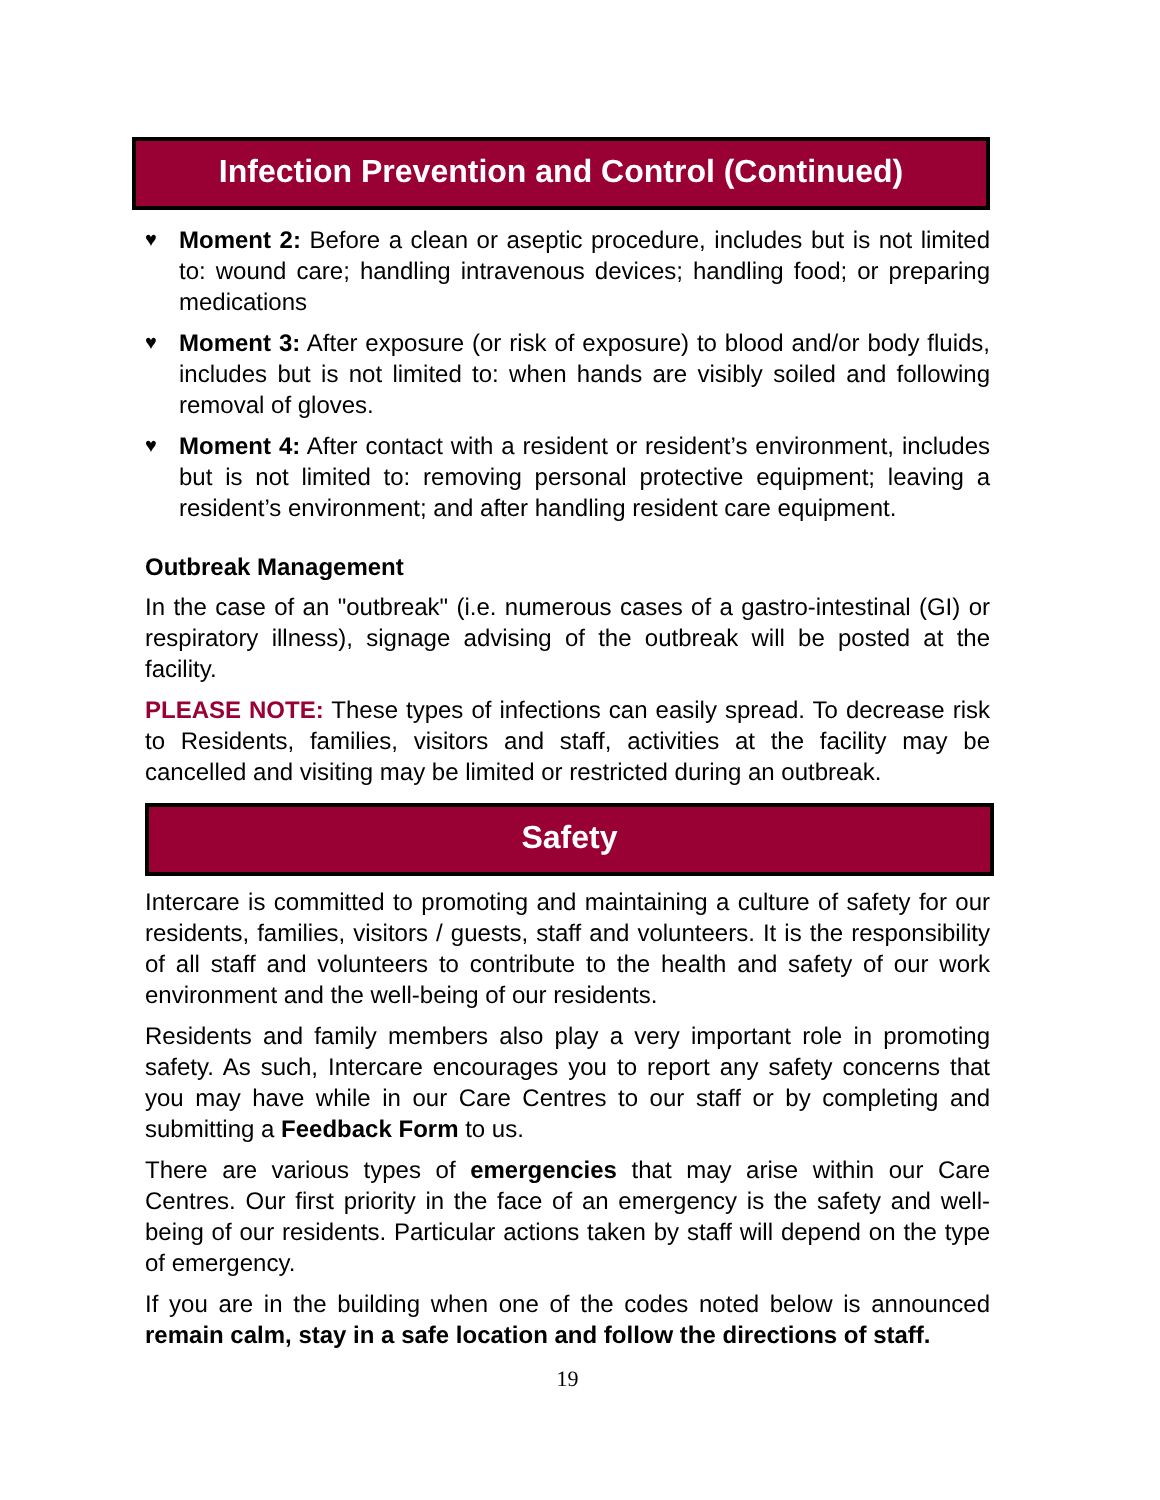Infection Prevention and Control (Continued)
♥ Moment 2: Before a clean or aseptic procedure, includes but is not limited to: wound care; handling intravenous devices; handling food; or preparing medications
♥ Moment 3: After exposure (or risk of exposure) to blood and/or body fluids, includes but is not limited to: when hands are visibly soiled and following removal of gloves.
♥ Moment 4: After contact with a resident or resident’s environment, includes but is not limited to: removing personal protective equipment; leaving a resident’s environment; and after handling resident care equipment.
Outbreak Management
In the case of an "outbreak" (i.e. numerous cases of a gastro-intestinal (GI) or respiratory illness), signage advising of the outbreak will be posted at the facility.
PLEASE NOTE: These types of infections can easily spread. To decrease risk to Residents, families, visitors and staff, activities at the facility may be cancelled and visiting may be limited or restricted during an outbreak.
Safety
Intercare is committed to promoting and maintaining a culture of safety for our residents, families, visitors / guests, staff and volunteers. It is the responsibility of all staff and volunteers to contribute to the health and safety of our work environment and the well-being of our residents.
Residents and family members also play a very important role in promoting safety. As such, Intercare encourages you to report any safety concerns that you may have while in our Care Centres to our staff or by completing and submitting a Feedback Form to us.
There are various types of emergencies that may arise within our Care Centres. Our first priority in the face of an emergency is the safety and well-being of our residents. Particular actions taken by staff will depend on the type of emergency.
If you are in the building when one of the codes noted below is announced remain calm, stay in a safe location and follow the directions of staff.
19